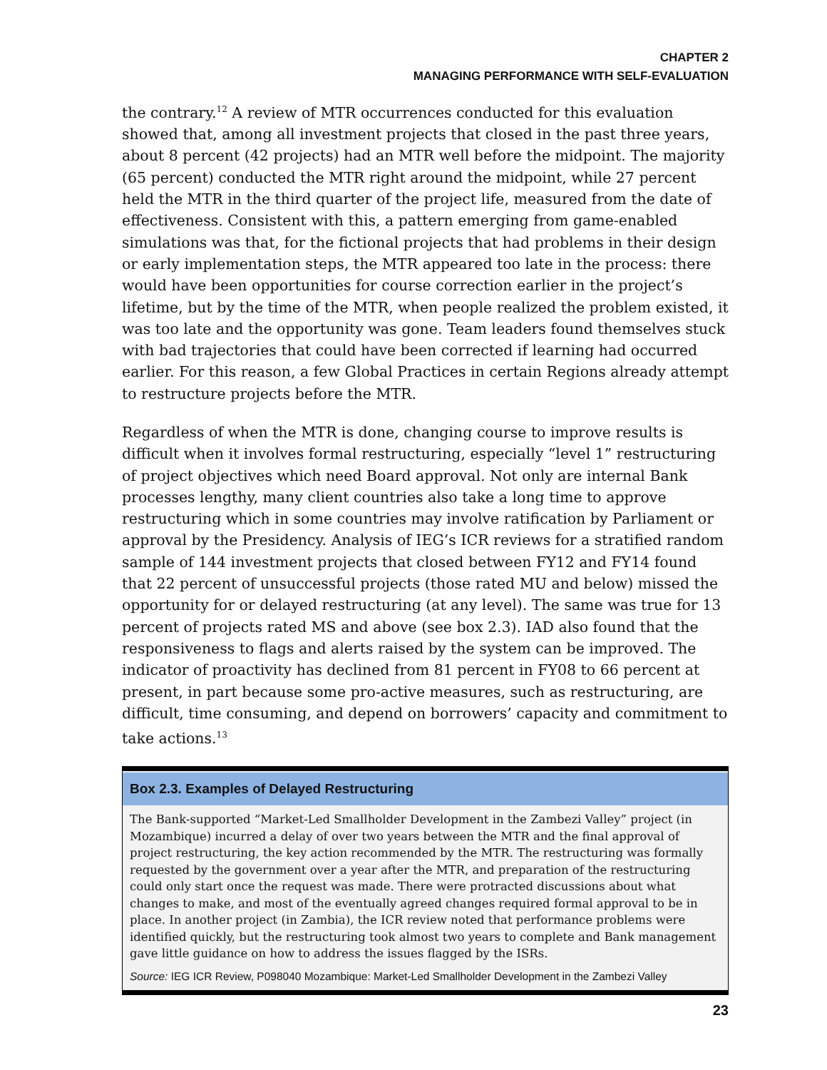CHAPTER 2
MANAGING PERFORMANCE WITH SELF-EVALUATION
the contrary.<sup>12</sup> A review of MTR occurrences conducted for this evaluation showed that, among all investment projects that closed in the past three years, about 8 percent (42 projects) had an MTR well before the midpoint. The majority (65 percent) conducted the MTR right around the midpoint, while 27 percent held the MTR in the third quarter of the project life, measured from the date of effectiveness. Consistent with this, a pattern emerging from game-enabled simulations was that, for the fictional projects that had problems in their design or early implementation steps, the MTR appeared too late in the process: there would have been opportunities for course correction earlier in the project’s lifetime, but by the time of the MTR, when people realized the problem existed, it was too late and the opportunity was gone. Team leaders found themselves stuck with bad trajectories that could have been corrected if learning had occurred earlier. For this reason, a few Global Practices in certain Regions already attempt to restructure projects before the MTR.
Regardless of when the MTR is done, changing course to improve results is difficult when it involves formal restructuring, especially “level 1” restructuring of project objectives which need Board approval. Not only are internal Bank processes lengthy, many client countries also take a long time to approve restructuring which in some countries may involve ratification by Parliament or approval by the Presidency. Analysis of IEG’s ICR reviews for a stratified random sample of 144 investment projects that closed between FY12 and FY14 found that 22 percent of unsuccessful projects (those rated MU and below) missed the opportunity for or delayed restructuring (at any level). The same was true for 13 percent of projects rated MS and above (see box 2.3). IAD also found that the responsiveness to flags and alerts raised by the system can be improved. The indicator of proactivity has declined from 81 percent in FY08 to 66 percent at present, in part because some pro-active measures, such as restructuring, are difficult, time consuming, and depend on borrowers’ capacity and commitment to take actions.<sup>13</sup>
Box 2.3. Examples of Delayed Restructuring
The Bank-supported “Market-Led Smallholder Development in the Zambezi Valley” project (in Mozambique) incurred a delay of over two years between the MTR and the final approval of project restructuring, the key action recommended by the MTR. The restructuring was formally requested by the government over a year after the MTR, and preparation of the restructuring could only start once the request was made. There were protracted discussions about what changes to make, and most of the eventually agreed changes required formal approval to be in place. In another project (in Zambia), the ICR review noted that performance problems were identified quickly, but the restructuring took almost two years to complete and Bank management gave little guidance on how to address the issues flagged by the ISRs.
Source: IEG ICR Review, P098040 Mozambique: Market-Led Smallholder Development in the Zambezi Valley
23